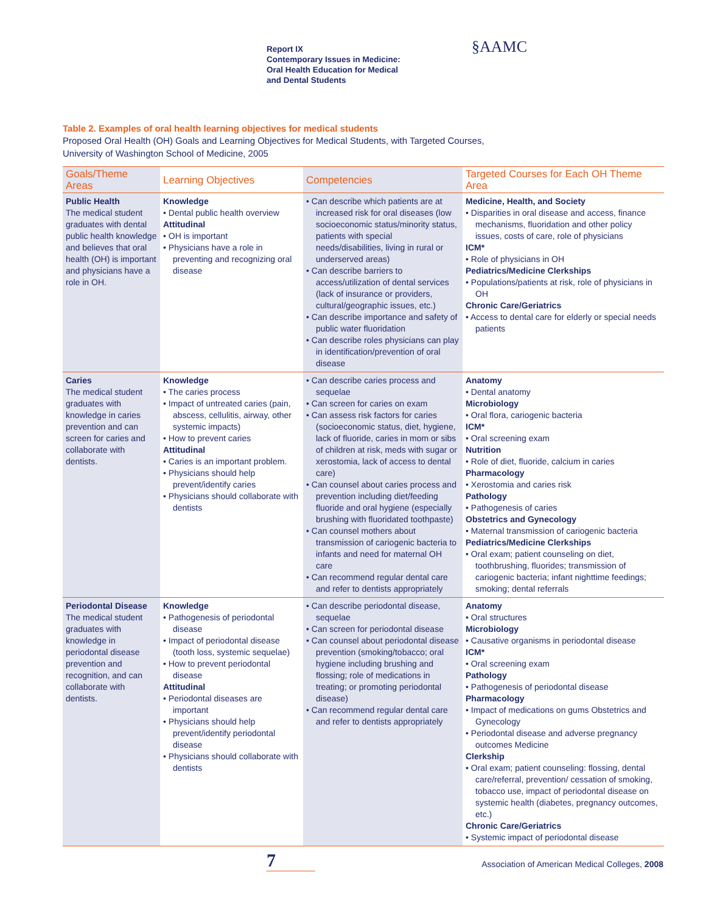Report IX
Contemporary Issues in Medicine:
Oral Health Education for Medical
and Dental Students
§AAMC
Table 2. Examples of oral health learning objectives for medical students
Proposed Oral Health (OH) Goals and Learning Objectives for Medical Students, with Targeted Courses,
University of Washington School of Medicine, 2005
| Goals/Theme Areas | Learning Objectives | Competencies | Targeted Courses for Each OH Theme Area |
| --- | --- | --- | --- |
| Public Health The medical student graduates with dental public health knowledge and believes that oral health (OH) is important and physicians have a role in OH. | Knowledge • Dental public health overview Attitudinal • OH is important • Physicians have a role in preventing and recognizing oral disease | • Can describe which patients are at increased risk for oral diseases (low socioeconomic status/minority status, patients with special needs/disabilities, living in rural or underserved areas) • Can describe barriers to access/utilization of dental services (lack of insurance or providers, cultural/geographic issues, etc.) • Can describe importance and safety of public water fluoridation • Can describe roles physicians can play in identification/prevention of oral disease | Medicine, Health, and Society • Disparities in oral disease and access, finance mechanisms, fluoridation and other policy issues, costs of care, role of physicians ICM* • Role of physicians in OH Pediatrics/Medicine Clerkships • Populations/patients at risk, role of physicians in OH Chronic Care/Geriatrics • Access to dental care for elderly or special needs patients |
| Caries The medical student graduates with knowledge in caries prevention and can screen for caries and collaborate with dentists. | Knowledge • The caries process • Impact of untreated caries (pain, abscess, cellulitis, airway, other systemic impacts) • How to prevent caries Attitudinal • Caries is an important problem. • Physicians should help prevent/identify caries • Physicians should collaborate with dentists | • Can describe caries process and sequelae • Can screen for caries on exam • Can assess risk factors for caries (socioeconomic status, diet, hygiene, lack of fluoride, caries in mom or sibs of children at risk, meds with sugar or xerostomia, lack of access to dental care) • Can counsel about caries process and prevention including diet/feeding fluoride and oral hygiene (especially brushing with fluoridated toothpaste) • Can counsel mothers about transmission of cariogenic bacteria to infants and need for maternal OH care • Can recommend regular dental care and refer to dentists appropriately | Anatomy • Dental anatomy Microbiology • Oral flora, cariogenic bacteria ICM* • Oral screening exam Nutrition • Role of diet, fluoride, calcium in caries Pharmacology • Xerostomia and caries risk Pathology • Pathogenesis of caries Obstetrics and Gynecology • Maternal transmission of cariogenic bacteria Pediatrics/Medicine Clerkships • Oral exam; patient counseling on diet, toothbrushing, fluorides; transmission of cariogenic bacteria; infant nighttime feedings; smoking; dental referrals |
| Periodontal Disease The medical student graduates with knowledge in periodontal disease prevention and recognition, and can collaborate with dentists. | Knowledge • Pathogenesis of periodontal disease • Impact of periodontal disease (tooth loss, systemic sequelae) • How to prevent periodontal disease Attitudinal • Periodontal diseases are important • Physicians should help prevent/identify periodontal disease • Physicians should collaborate with dentists | • Can describe periodontal disease, sequelae • Can screen for periodontal disease • Can counsel about periodontal disease prevention (smoking/tobacco; oral hygiene including brushing and flossing; role of medications in treating; or promoting periodontal disease) • Can recommend regular dental care and refer to dentists appropriately | Anatomy • Oral structures Microbiology • Causative organisms in periodontal disease ICM* • Oral screening exam Pathology • Pathogenesis of periodontal disease Pharmacology • Impact of medications on gums Obstetrics and Gynecology • Periodontal disease and adverse pregnancy outcomes Medicine Clerkship • Oral exam; patient counseling: flossing, dental care/referral, prevention/ cessation of smoking, tobacco use, impact of periodontal disease on systemic health (diabetes, pregnancy outcomes, etc.) Chronic Care/Geriatrics • Systemic impact of periodontal disease |
7
Association of American Medical Colleges, 2008